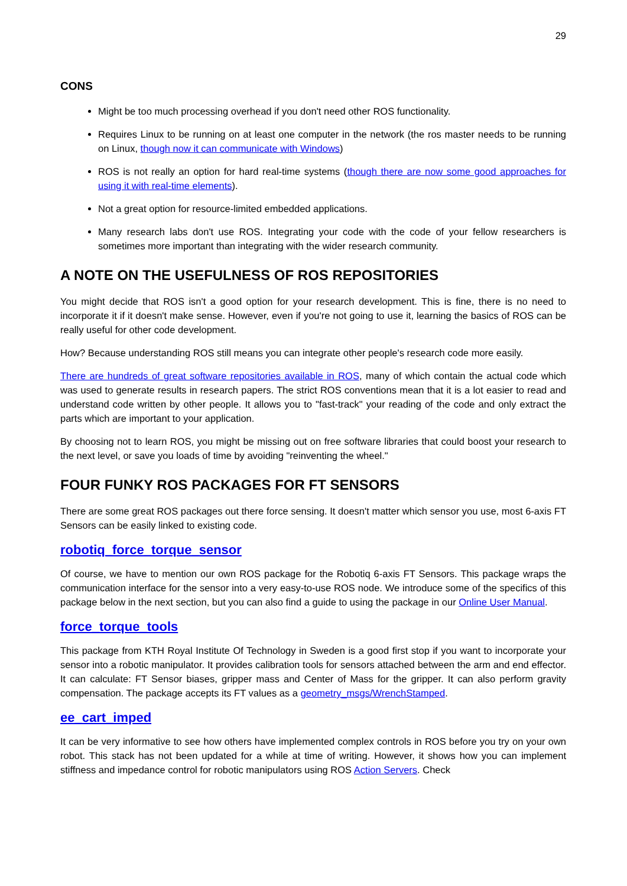29
CONS
Might be too much processing overhead if you don't need other ROS functionality.
Requires Linux to be running on at least one computer in the network (the ros master needs to be running on Linux, though now it can communicate with Windows)
ROS is not really an option for hard real-time systems (though there are now some good approaches for using it with real-time elements).
Not a great option for resource-limited embedded applications.
Many research labs don't use ROS. Integrating your code with the code of your fellow researchers is sometimes more important than integrating with the wider research community.
A NOTE ON THE USEFULNESS OF ROS REPOSITORIES
You might decide that ROS isn't a good option for your research development. This is fine, there is no need to incorporate it if it doesn't make sense. However, even if you're not going to use it, learning the basics of ROS can be really useful for other code development.
How? Because understanding ROS still means you can integrate other people's research code more easily.
There are hundreds of great software repositories available in ROS, many of which contain the actual code which was used to generate results in research papers. The strict ROS conventions mean that it is a lot easier to read and understand code written by other people. It allows you to "fast-track" your reading of the code and only extract the parts which are important to your application.
By choosing not to learn ROS, you might be missing out on free software libraries that could boost your research to the next level, or save you loads of time by avoiding "reinventing the wheel."
FOUR FUNKY ROS PACKAGES FOR FT SENSORS
There are some great ROS packages out there force sensing. It doesn't matter which sensor you use, most 6-axis FT Sensors can be easily linked to existing code.
robotiq_force_torque_sensor
Of course, we have to mention our own ROS package for the Robotiq 6-axis FT Sensors. This package wraps the communication interface for the sensor into a very easy-to-use ROS node. We introduce some of the specifics of this package below in the next section, but you can also find a guide to using the package in our Online User Manual.
force_torque_tools
This package from KTH Royal Institute Of Technology in Sweden is a good first stop if you want to incorporate your sensor into a robotic manipulator. It provides calibration tools for sensors attached between the arm and end effector. It can calculate: FT Sensor biases, gripper mass and Center of Mass for the gripper. It can also perform gravity compensation. The package accepts its FT values as a geometry_msgs/WrenchStamped.
ee_cart_imped
It can be very informative to see how others have implemented complex controls in ROS before you try on your own robot. This stack has not been updated for a while at time of writing. However, it shows how you can implement stiffness and impedance control for robotic manipulators using ROS Action Servers. Check